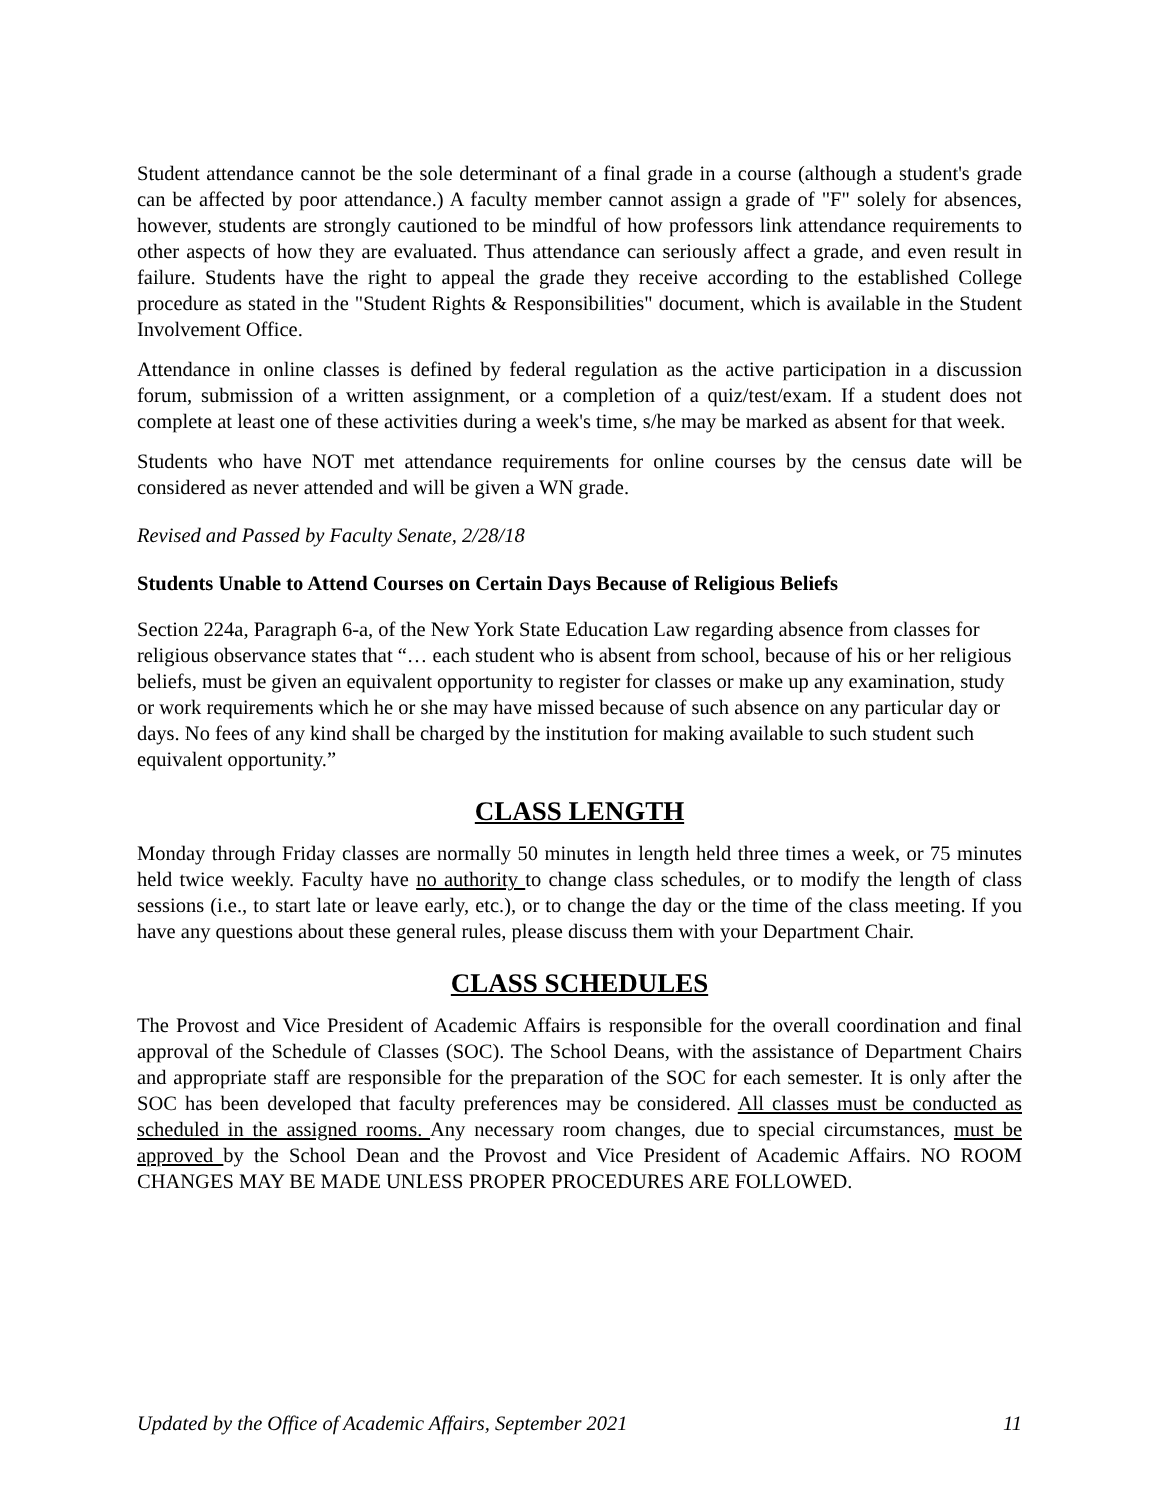Student attendance cannot be the sole determinant of a final grade in a course (although a student's grade can be affected by poor attendance.) A faculty member cannot assign a grade of "F" solely for absences, however, students are strongly cautioned to be mindful of how professors link attendance requirements to other aspects of how they are evaluated. Thus attendance can seriously affect a grade, and even result in failure. Students have the right to appeal the grade they receive according to the established College procedure as stated in the "Student Rights & Responsibilities" document, which is available in the Student Involvement Office.
Attendance in online classes is defined by federal regulation as the active participation in a discussion forum, submission of a written assignment, or a completion of a quiz/test/exam. If a student does not complete at least one of these activities during a week's time, s/he may be marked as absent for that week.
Students who have NOT met attendance requirements for online courses by the census date will be considered as never attended and will be given a WN grade.
Revised and Passed by Faculty Senate, 2/28/18
Students Unable to Attend Courses on Certain Days Because of Religious Beliefs
Section 224a, Paragraph 6-a, of the New York State Education Law regarding absence from classes for religious observance states that “… each student who is absent from school, because of his or her religious beliefs, must be given an equivalent opportunity to register for classes or make up any examination, study or work requirements which he or she may have missed because of such absence on any particular day or days. No fees of any kind shall be charged by the institution for making available to such student such equivalent opportunity.”
CLASS LENGTH
Monday through Friday classes are normally 50 minutes in length held three times a week, or 75 minutes held twice weekly. Faculty have no authority to change class schedules, or to modify the length of class sessions (i.e., to start late or leave early, etc.), or to change the day or the time of the class meeting. If you have any questions about these general rules, please discuss them with your Department Chair.
CLASS SCHEDULES
The Provost and Vice President of Academic Affairs is responsible for the overall coordination and final approval of the Schedule of Classes (SOC). The School Deans, with the assistance of Department Chairs and appropriate staff are responsible for the preparation of the SOC for each semester. It is only after the SOC has been developed that faculty preferences may be considered. All classes must be conducted as scheduled in the assigned rooms. Any necessary room changes, due to special circumstances, must be approved by the School Dean and the Provost and Vice President of Academic Affairs. NO ROOM CHANGES MAY BE MADE UNLESS PROPER PROCEDURES ARE FOLLOWED.
Updated by the Office of Academic Affairs, September 2021 11